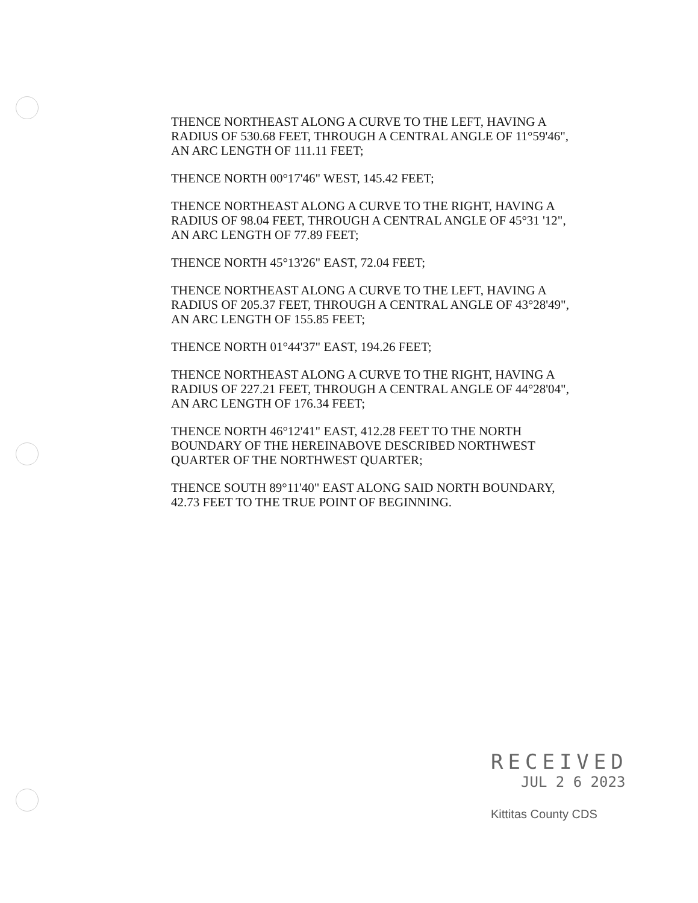THENCE NORTHEAST ALONG A CURVE TO THE LEFT, HAVING A RADIUS OF 530.68 FEET, THROUGH A CENTRAL ANGLE OF 11°59'46", AN ARC LENGTH OF 111.11 FEET;
THENCE NORTH 00°17'46" WEST, 145.42 FEET;
THENCE NORTHEAST ALONG A CURVE TO THE RIGHT, HAVING A RADIUS OF 98.04 FEET, THROUGH A CENTRAL ANGLE OF 45°31 '12", AN ARC LENGTH OF 77.89 FEET;
THENCE NORTH 45°13'26" EAST, 72.04 FEET;
THENCE NORTHEAST ALONG A CURVE TO THE LEFT, HAVING A RADIUS OF 205.37 FEET, THROUGH A CENTRAL ANGLE OF 43°28'49", AN ARC LENGTH OF 155.85 FEET;
THENCE NORTH 01°44'37" EAST, 194.26 FEET;
THENCE NORTHEAST ALONG A CURVE TO THE RIGHT, HAVING A RADIUS OF 227.21 FEET, THROUGH A CENTRAL ANGLE OF 44°28'04", AN ARC LENGTH OF 176.34 FEET;
THENCE NORTH 46°12'41" EAST, 412.28 FEET TO THE NORTH BOUNDARY OF THE HEREINABOVE DESCRIBED NORTHWEST QUARTER OF THE NORTHWEST QUARTER;
THENCE SOUTH 89°11'40" EAST ALONG SAID NORTH BOUNDARY, 42.73 FEET TO THE TRUE POINT OF BEGINNING.
RECEIVED
JUL 2 6 2023
Kittitas County CDS